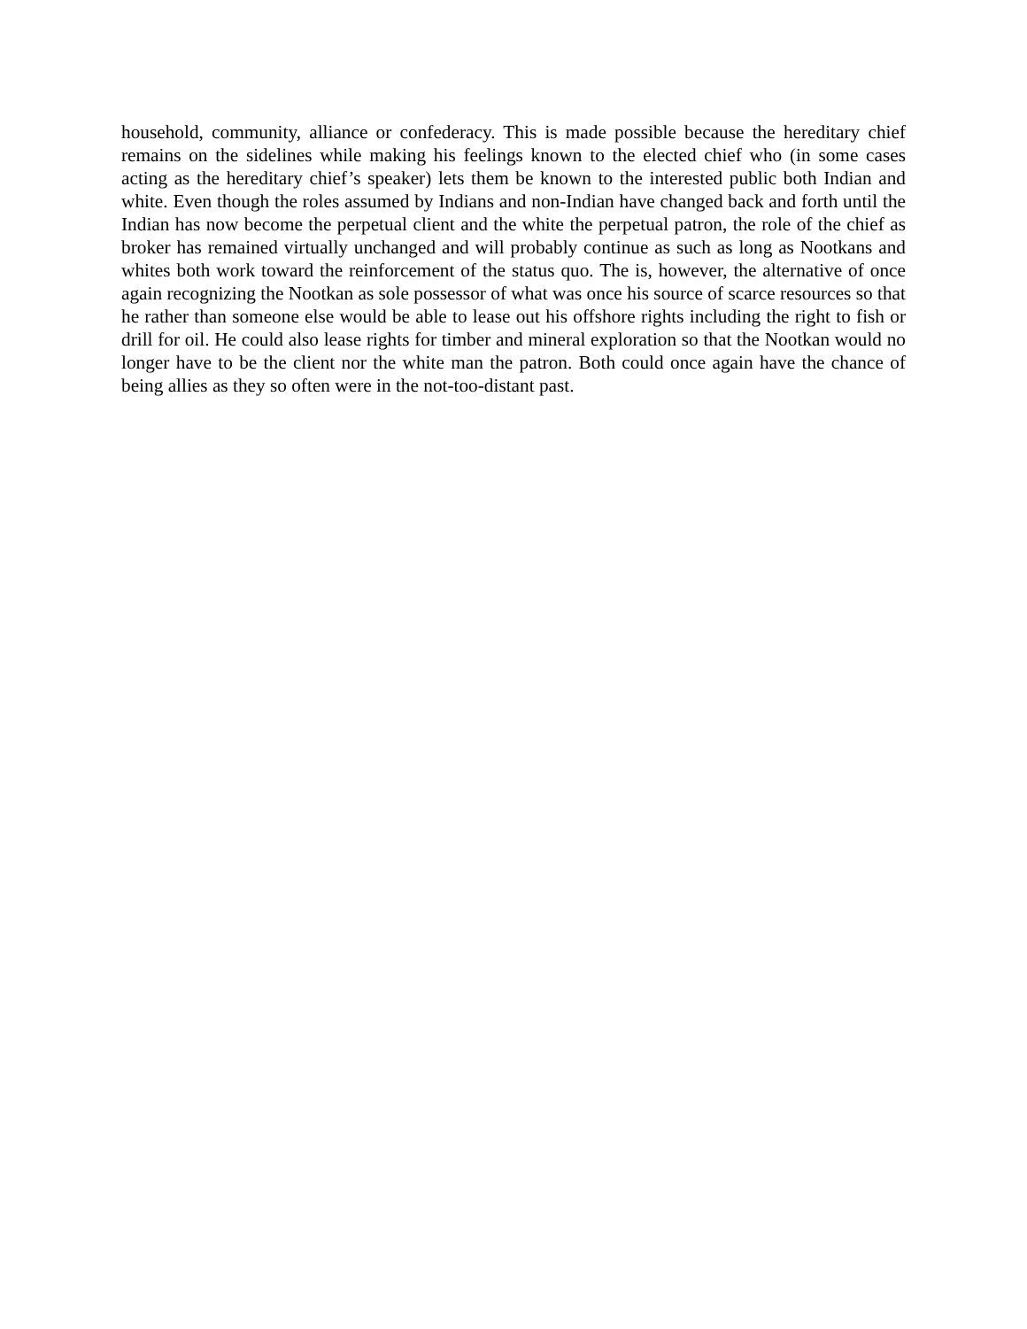household, community, alliance or confederacy. This is made possible because the hereditary chief remains on the sidelines while making his feelings known to the elected chief who (in some cases acting as the hereditary chief’s speaker) lets them be known to the interested public both Indian and white. Even though the roles assumed by Indians and non-Indian have changed back and forth until the Indian has now become the perpetual client and the white the perpetual patron, the role of the chief as broker has remained virtually unchanged and will probably continue as such as long as Nootkans and whites both work toward the reinforcement of the status quo. The is, however, the alternative of once again recognizing the Nootkan as sole possessor of what was once his source of scarce resources so that he rather than someone else would be able to lease out his offshore rights including the right to fish or drill for oil. He could also lease rights for timber and mineral exploration so that the Nootkan would no longer have to be the client nor the white man the patron. Both could once again have the chance of being allies as they so often were in the not-too-distant past.